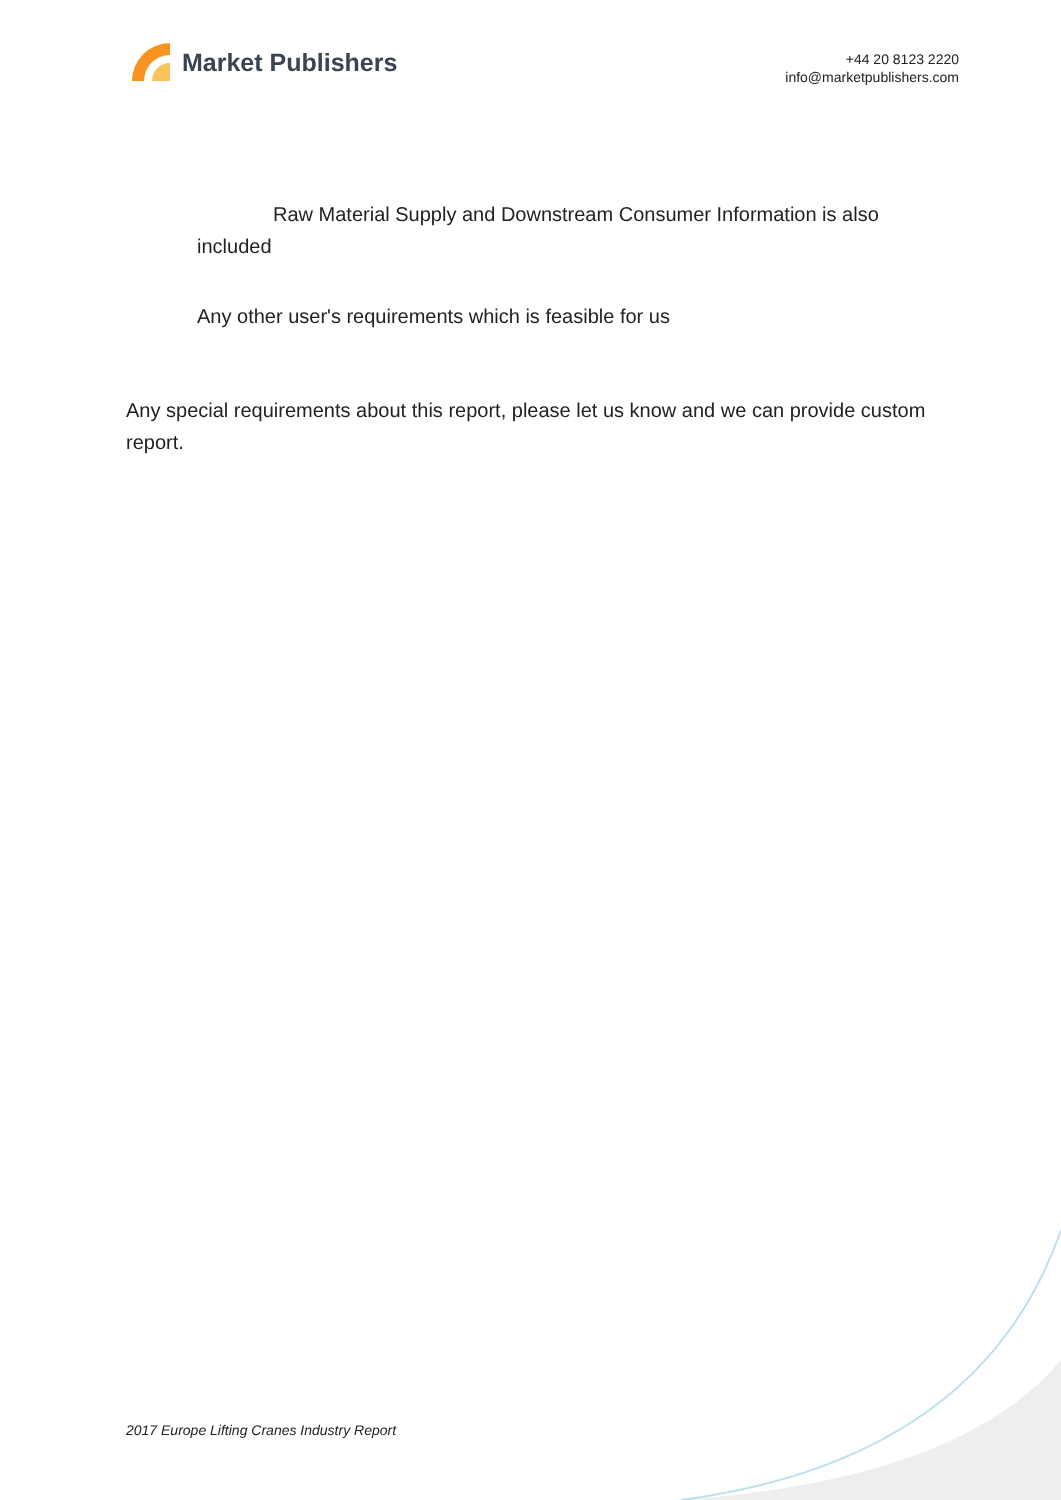Market Publishers
+44 20 8123 2220
info@marketpublishers.com
Raw Material Supply and Downstream Consumer Information is also included
Any other user's requirements which is feasible for us
Any special requirements about this report, please let us know and we can provide custom report.
2017 Europe Lifting Cranes Industry Report